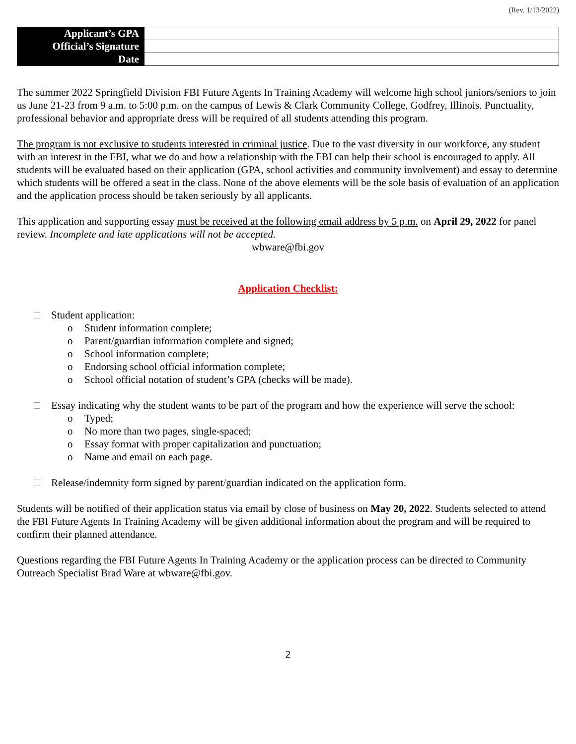(Rev. 1/13/2022)
| Applicant’s GPA | |
| Official’s Signature | |
| Date | |
The summer 2022 Springfield Division FBI Future Agents In Training Academy will welcome high school juniors/seniors to join us June 21-23 from 9 a.m. to 5:00 p.m. on the campus of Lewis & Clark Community College, Godfrey, Illinois. Punctuality, professional behavior and appropriate dress will be required of all students attending this program.
The program is not exclusive to students interested in criminal justice. Due to the vast diversity in our workforce, any student with an interest in the FBI, what we do and how a relationship with the FBI can help their school is encouraged to apply. All students will be evaluated based on their application (GPA, school activities and community involvement) and essay to determine which students will be offered a seat in the class. None of the above elements will be the sole basis of evaluation of an application and the application process should be taken seriously by all applicants.
This application and supporting essay must be received at the following email address by 5 p.m. on April 29, 2022 for panel review. Incomplete and late applications will not be accepted.
wbware@fbi.gov
Application Checklist:
Student application:
o Student information complete;
o Parent/guardian information complete and signed;
o School information complete;
o Endorsing school official information complete;
o School official notation of student’s GPA (checks will be made).
Essay indicating why the student wants to be part of the program and how the experience will serve the school:
o Typed;
o No more than two pages, single-spaced;
o Essay format with proper capitalization and punctuation;
o Name and email on each page.
Release/indemnity form signed by parent/guardian indicated on the application form.
Students will be notified of their application status via email by close of business on May 20, 2022. Students selected to attend the FBI Future Agents In Training Academy will be given additional information about the program and will be required to confirm their planned attendance.
Questions regarding the FBI Future Agents In Training Academy or the application process can be directed to Community Outreach Specialist Brad Ware at wbware@fbi.gov.
2